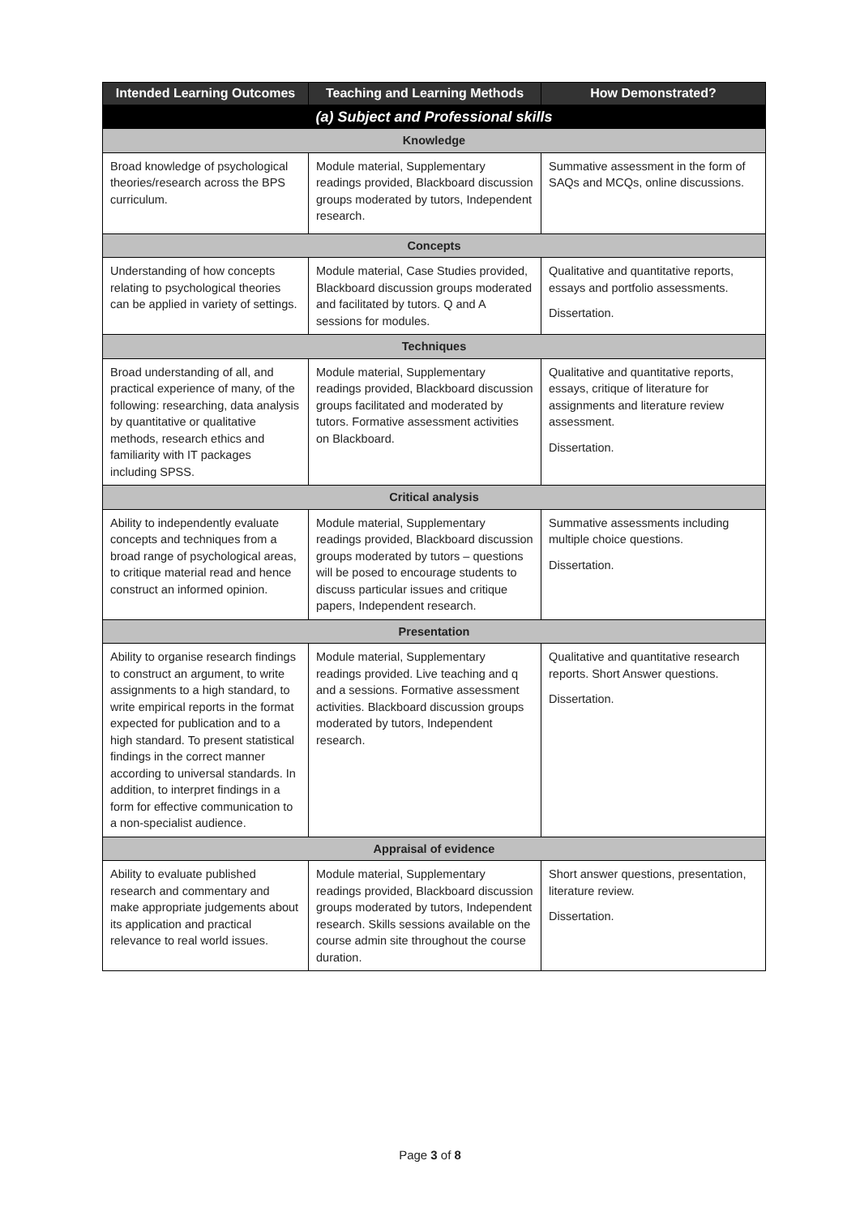| Intended Learning Outcomes | Teaching and Learning Methods | How Demonstrated? |
| --- | --- | --- |
| (a) Subject and Professional skills | | |
| Knowledge | | |
| Broad knowledge of psychological theories/research across the BPS curriculum. | Module material, Supplementary readings provided, Blackboard discussion groups moderated by tutors, Independent research. | Summative assessment in the form of SAQs and MCQs, online discussions. |
| Concepts | | |
| Understanding of how concepts relating to psychological theories can be applied in variety of settings. | Module material, Case Studies provided, Blackboard discussion groups moderated and facilitated by tutors. Q and A sessions for modules. | Qualitative and quantitative reports, essays and portfolio assessments. Dissertation. |
| Techniques | | |
| Broad understanding of all, and practical experience of many, of the following: researching, data analysis by quantitative or qualitative methods, research ethics and familiarity with IT packages including SPSS. | Module material, Supplementary readings provided, Blackboard discussion groups facilitated and moderated by tutors. Formative assessment activities on Blackboard. | Qualitative and quantitative reports, essays, critique of literature for assignments and literature review assessment. Dissertation. |
| Critical analysis | | |
| Ability to independently evaluate concepts and techniques from a broad range of psychological areas, to critique material read and hence construct an informed opinion. | Module material, Supplementary readings provided, Blackboard discussion groups moderated by tutors – questions will be posed to encourage students to discuss particular issues and critique papers, Independent research. | Summative assessments including multiple choice questions. Dissertation. |
| Presentation | | |
| Ability to organise research findings to construct an argument, to write assignments to a high standard, to write empirical reports in the format expected for publication and to a high standard. To present statistical findings in the correct manner according to universal standards. In addition, to interpret findings in a form for effective communication to a non-specialist audience. | Module material, Supplementary readings provided. Live teaching and q and a sessions. Formative assessment activities. Blackboard discussion groups moderated by tutors, Independent research. | Qualitative and quantitative research reports. Short Answer questions. Dissertation. |
| Appraisal of evidence | | |
| Ability to evaluate published research and commentary and make appropriate judgements about its application and practical relevance to real world issues. | Module material, Supplementary readings provided, Blackboard discussion groups moderated by tutors, Independent research. Skills sessions available on the course admin site throughout the course duration. | Short answer questions, presentation, literature review. Dissertation. |
Page 3 of 8